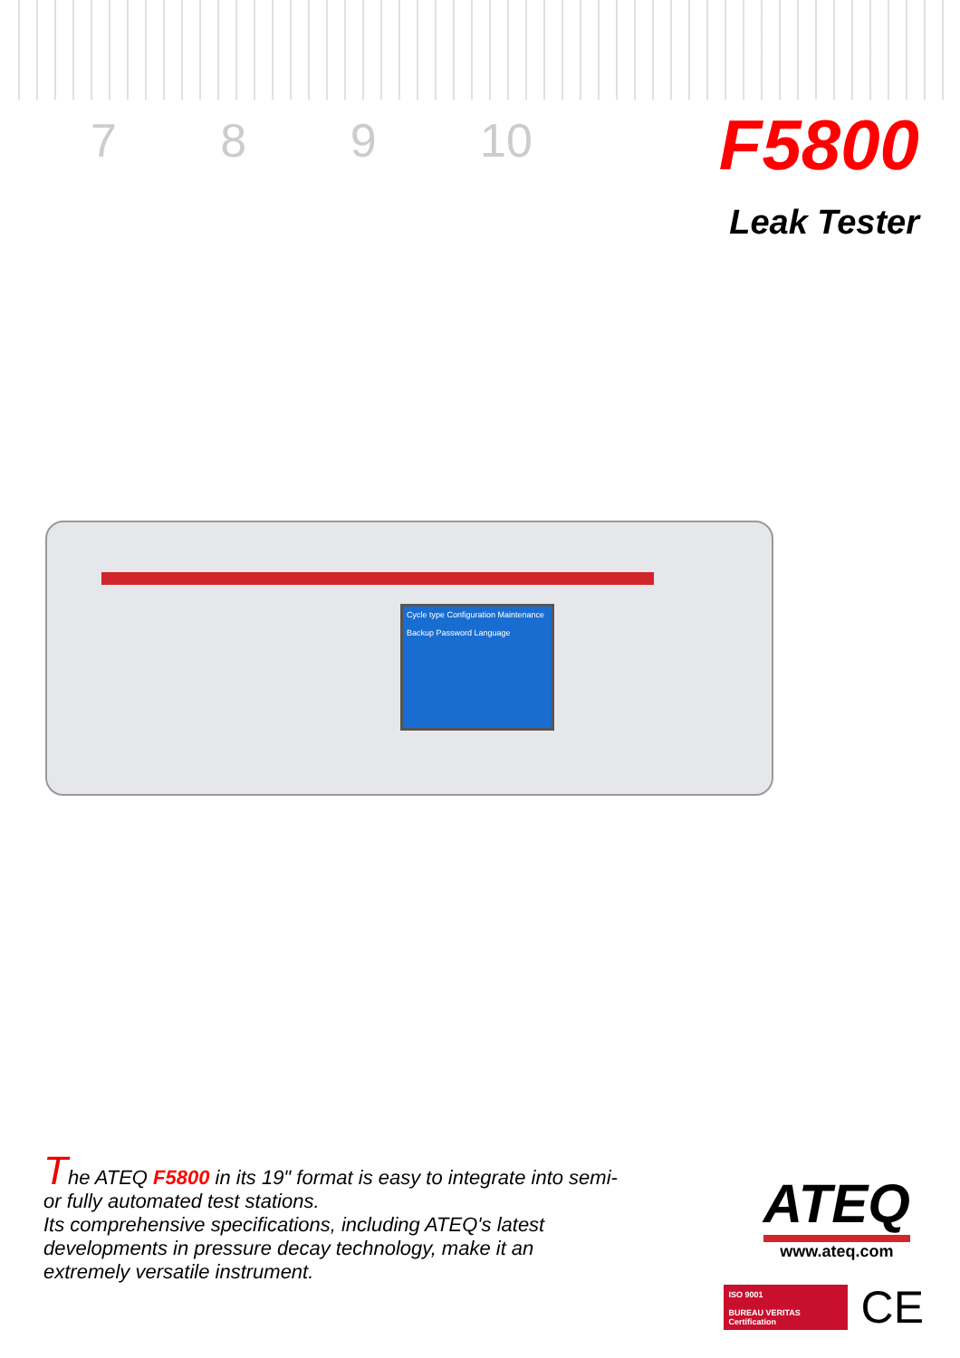7 8 9 10
F5800
Leak Tester
Cycle type Configuration Maintenance
Backup Password Language
The ATEQ F5800 in its 19" format is easy to integrate into semi- or fully automated test stations.
Its comprehensive specifications, including ATEQ's latest developments in pressure decay technology, make it an extremely versatile instrument.
ATEQ
www.ateq.com
ISO 9001
BUREAU VERITAS
Certification
CE